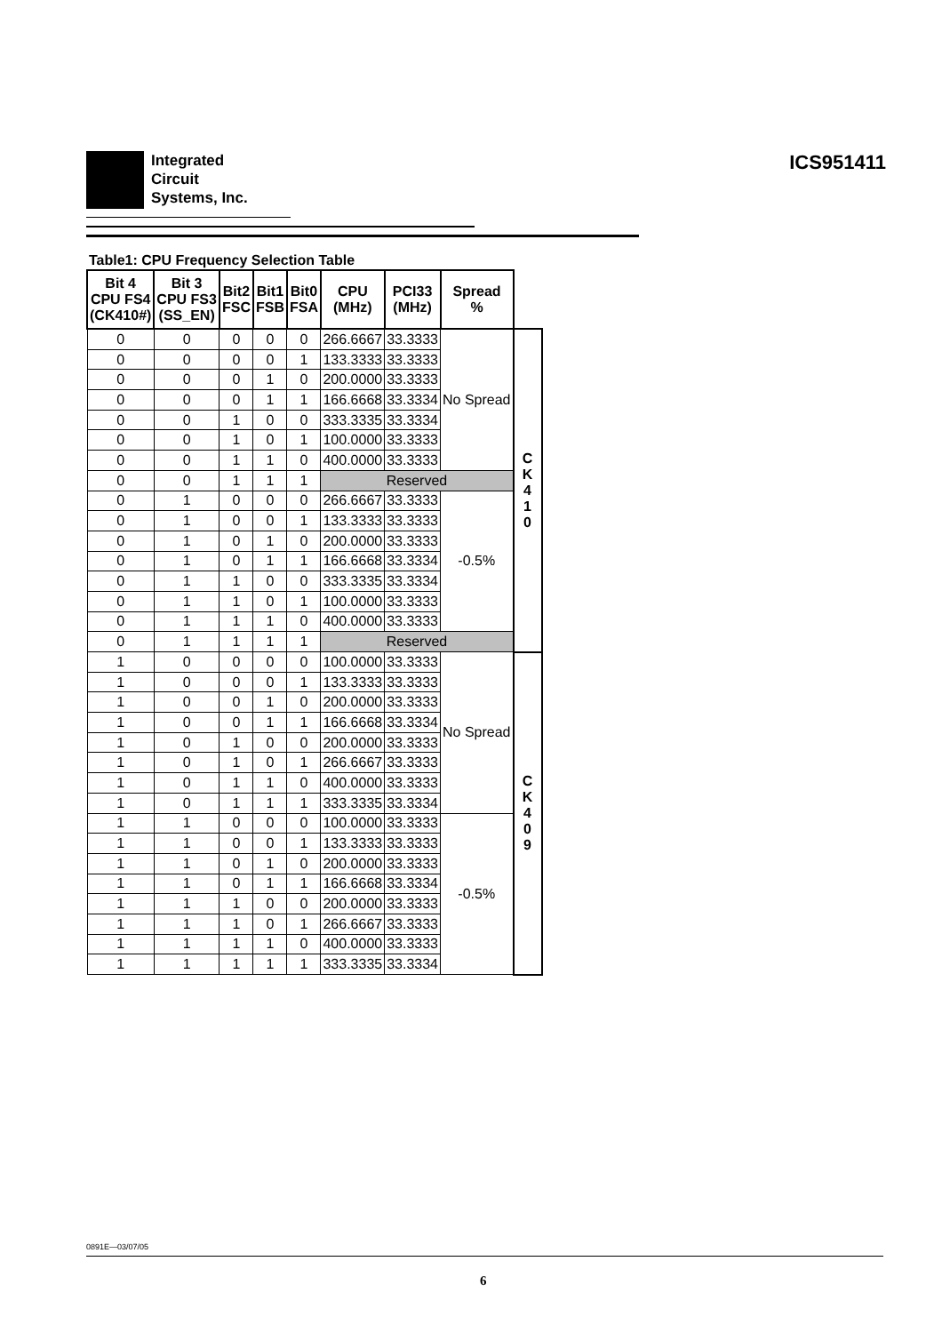Integrated
Circuit
Systems, Inc.
ICS951411
Table1: CPU Frequency Selection Table
| Bit 4 CPU FS4 (CK410#) | Bit 3 CPU FS3 (SS_EN) | Bit2 FSC | Bit1 FSB | Bit0 FSA | CPU (MHz) | PCI33 (MHz) | Spread % | |
| --- | --- | --- | --- | --- | --- | --- | --- | --- |
| 0 | 0 | 0 | 0 | 0 | 266.6667 | 33.3333 | No Spread | C K 4 1 0 |
| 0 | 0 | 0 | 0 | 1 | 133.3333 | 33.3333 | | |
| 0 | 0 | 0 | 1 | 0 | 200.0000 | 33.3333 | | |
| 0 | 0 | 0 | 1 | 1 | 166.6668 | 33.3334 | | |
| 0 | 0 | 1 | 0 | 0 | 333.3335 | 33.3334 | | |
| 0 | 0 | 1 | 0 | 1 | 100.0000 | 33.3333 | | |
| 0 | 0 | 1 | 1 | 0 | 400.0000 | 33.3333 | | |
| 0 | 0 | 1 | 1 | 1 | Reserved | | | |
| 0 | 1 | 0 | 0 | 0 | 266.6667 | 33.3333 | -0.5% | |
| 0 | 1 | 0 | 0 | 1 | 133.3333 | 33.3333 | | |
| 0 | 1 | 0 | 1 | 0 | 200.0000 | 33.3333 | | |
| 0 | 1 | 0 | 1 | 1 | 166.6668 | 33.3334 | | |
| 0 | 1 | 1 | 0 | 0 | 333.3335 | 33.3334 | | |
| 0 | 1 | 1 | 0 | 1 | 100.0000 | 33.3333 | | |
| 0 | 1 | 1 | 1 | 0 | 400.0000 | 33.3333 | | |
| 0 | 1 | 1 | 1 | 1 | Reserved | | | |
| 1 | 0 | 0 | 0 | 0 | 100.0000 | 33.3333 | No Spread | C K 4 0 9 |
| 1 | 0 | 0 | 0 | 1 | 133.3333 | 33.3333 | | |
| 1 | 0 | 0 | 1 | 0 | 200.0000 | 33.3333 | | |
| 1 | 0 | 0 | 1 | 1 | 166.6668 | 33.3334 | | |
| 1 | 0 | 1 | 0 | 0 | 200.0000 | 33.3333 | | |
| 1 | 0 | 1 | 0 | 1 | 266.6667 | 33.3333 | | |
| 1 | 0 | 1 | 1 | 0 | 400.0000 | 33.3333 | | |
| 1 | 0 | 1 | 1 | 1 | 333.3335 | 33.3334 | | |
| 1 | 1 | 0 | 0 | 0 | 100.0000 | 33.3333 | -0.5% | |
| 1 | 1 | 0 | 0 | 1 | 133.3333 | 33.3333 | | |
| 1 | 1 | 0 | 1 | 0 | 200.0000 | 33.3333 | | |
| 1 | 1 | 0 | 1 | 1 | 166.6668 | 33.3334 | | |
| 1 | 1 | 1 | 0 | 0 | 200.0000 | 33.3333 | | |
| 1 | 1 | 1 | 0 | 1 | 266.6667 | 33.3333 | | |
| 1 | 1 | 1 | 1 | 0 | 400.0000 | 33.3333 | | |
| 1 | 1 | 1 | 1 | 1 | 333.3335 | 33.3334 | | |
0891E—03/07/05
6